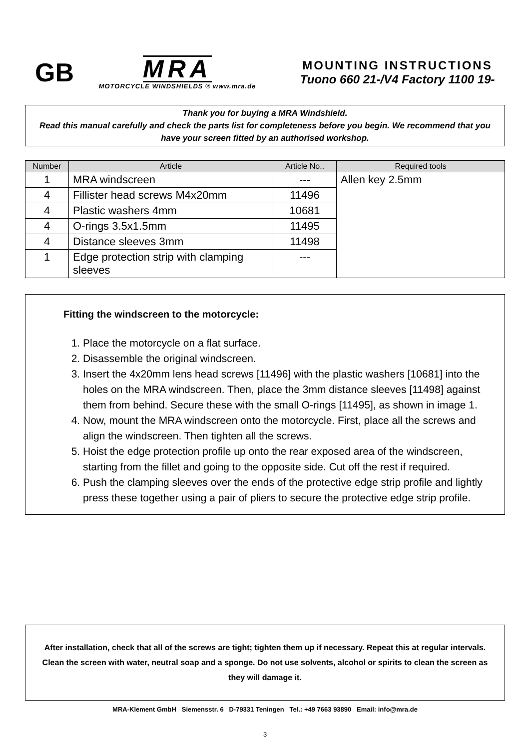GB
MRA
MOTORCYCLE WINDSHIELDS ® www.mra.de
MOUNTING INSTRUCTIONS
Tuono 660 21-/V4 Factory 1100 19-
Thank you for buying a MRA Windshield.
Read this manual carefully and check the parts list for completeness before you begin. We recommend that you have your screen fitted by an authorised workshop.
| Number | Article | Article No.. | Required tools |
| --- | --- | --- | --- |
| 1 | MRA windscreen | --- | Allen key 2.5mm |
| 4 | Fillister head screws M4x20mm | 11496 | |
| 4 | Plastic washers 4mm | 10681 | |
| 4 | O-rings 3.5x1.5mm | 11495 | |
| 4 | Distance sleeves 3mm | 11498 | |
| 1 | Edge protection strip with clamping sleeves | --- | |
Fitting the windscreen to the motorcycle:
1. Place the motorcycle on a flat surface.
2. Disassemble the original windscreen.
3. Insert the 4x20mm lens head screws [11496] with the plastic washers [10681] into the holes on the MRA windscreen. Then, place the 3mm distance sleeves [11498] against them from behind. Secure these with the small O-rings [11495], as shown in image 1.
4. Now, mount the MRA windscreen onto the motorcycle. First, place all the screws and align the windscreen. Then tighten all the screws.
5. Hoist the edge protection profile up onto the rear exposed area of the windscreen, starting from the fillet and going to the opposite side. Cut off the rest if required.
6. Push the clamping sleeves over the ends of the protective edge strip profile and lightly press these together using a pair of pliers to secure the protective edge strip profile.
After installation, check that all of the screws are tight; tighten them up if necessary. Repeat this at regular intervals. Clean the screen with water, neutral soap and a sponge. Do not use solvents, alcohol or spirits to clean the screen as they will damage it.
MRA-Klement GmbH Siemensstr. 6 D-79331 Teningen Tel.: +49 7663 93890 Email: info@mra.de
3